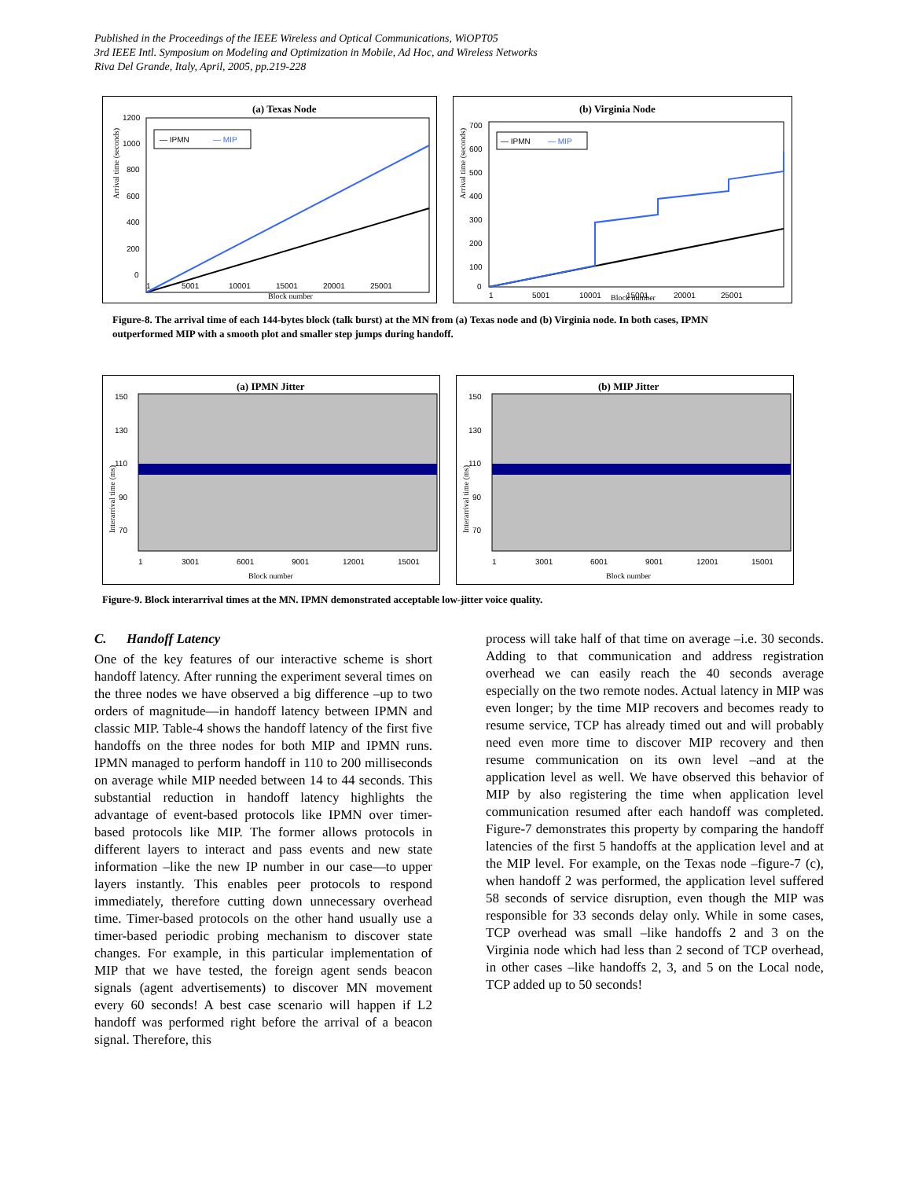Published in the Proceedings of the IEEE Wireless and Optical Communications, WiOPT05
3rd IEEE Intl. Symposium on Modeling and Optimization in Mobile, Ad Hoc, and Wireless Networks
Riva Del Grande, Italy, April, 2005, pp.219-228
(a) Texas Node
1200
1000
800
600
400
200
0
— IPMN
— MIP
1
5001
10001
15001
20001
25001
Block number
Arrival time (seconds)
(b) Virginia Node
700
600
500
400
300
200
100
0
— IPMN
— MIP
1
5001
10001
15001
20001
25001
Block number
Arrival time (seconds)
Figure-8. The arrival time of each 144-bytes block (talk burst) at the MN from (a) Texas node and (b) Virginia node. In both cases, IPMN outperformed MIP with a smooth plot and smaller step jumps during handoff.
(a) IPMN Jitter
150
130
110
90
70
1
3001
6001
9001
12001
15001
Block number
Interarrival time (ms)
(b) MIP Jitter
150
130
110
90
70
1
3001
6001
9001
12001
15001
Block number
Interarrival time (ms)
Figure-9. Block interarrival times at the MN. IPMN demonstrated acceptable low-jitter voice quality.
C. Handoff Latency
One of the key features of our interactive scheme is short handoff latency. After running the experiment several times on the three nodes we have observed a big difference –up to two orders of magnitude—in handoff latency between IPMN and classic MIP. Table-4 shows the handoff latency of the first five handoffs on the three nodes for both MIP and IPMN runs. IPMN managed to perform handoff in 110 to 200 milliseconds on average while MIP needed between 14 to 44 seconds. This substantial reduction in handoff latency highlights the advantage of event-based protocols like IPMN over timer-based protocols like MIP. The former allows protocols in different layers to interact and pass events and new state information –like the new IP number in our case—to upper layers instantly. This enables peer protocols to respond immediately, therefore cutting down unnecessary overhead time. Timer-based protocols on the other hand usually use a timer-based periodic probing mechanism to discover state changes. For example, in this particular implementation of MIP that we have tested, the foreign agent sends beacon signals (agent advertisements) to discover MN movement every 60 seconds! A best case scenario will happen if L2 handoff was performed right before the arrival of a beacon signal. Therefore, this
process will take half of that time on average –i.e. 30 seconds. Adding to that communication and address registration overhead we can easily reach the 40 seconds average especially on the two remote nodes. Actual latency in MIP was even longer; by the time MIP recovers and becomes ready to resume service, TCP has already timed out and will probably need even more time to discover MIP recovery and then resume communication on its own level –and at the application level as well. We have observed this behavior of MIP by also registering the time when application level communication resumed after each handoff was completed. Figure-7 demonstrates this property by comparing the handoff latencies of the first 5 handoffs at the application level and at the MIP level. For example, on the Texas node –figure-7 (c), when handoff 2 was performed, the application level suffered 58 seconds of service disruption, even though the MIP was responsible for 33 seconds delay only. While in some cases, TCP overhead was small –like handoffs 2 and 3 on the Virginia node which had less than 2 second of TCP overhead, in other cases –like handoffs 2, 3, and 5 on the Local node, TCP added up to 50 seconds!